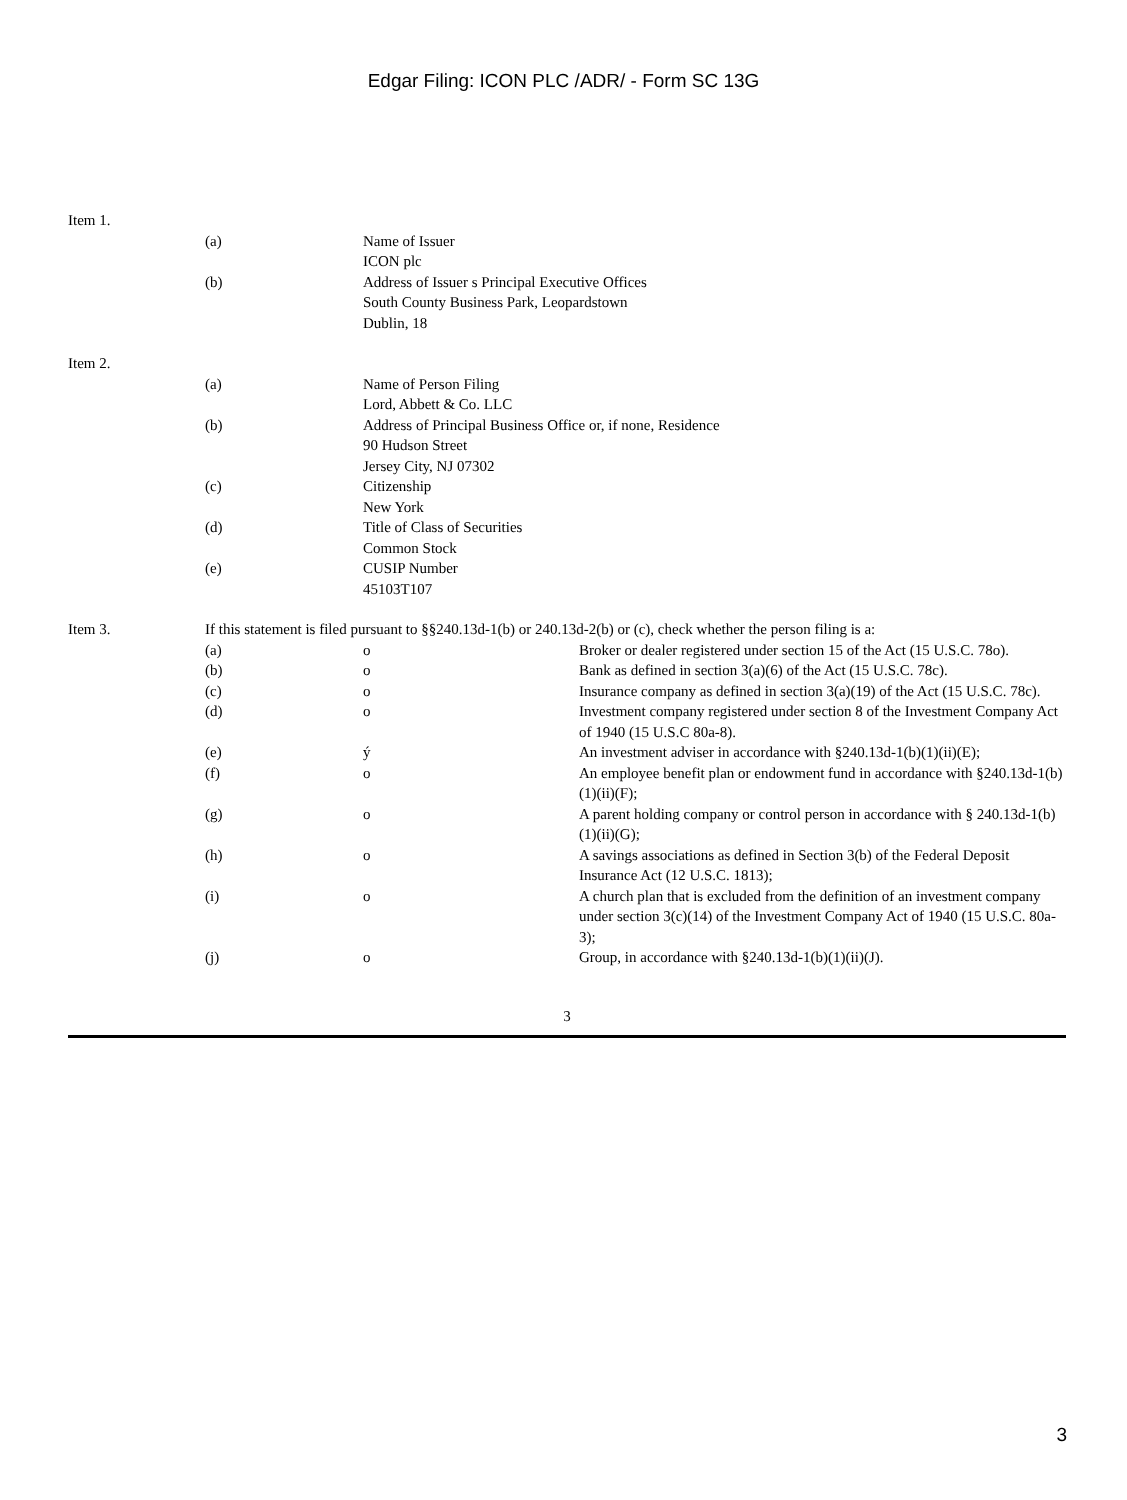Edgar Filing: ICON PLC /ADR/ - Form SC 13G
| Item 1. | | | |
| | (a) | Name of Issuer ICON plc | |
| | (b) | Address of Issuer s Principal Executive Offices South County Business Park, Leopardstown Dublin, 18 | |
| Item 2. | | | |
| | (a) | Name of Person Filing Lord, Abbett & Co. LLC | |
| | (b) | Address of Principal Business Office or, if none, Residence 90 Hudson Street Jersey City, NJ 07302 | |
| | (c) | Citizenship New York | |
| | (d) | Title of Class of Securities Common Stock | |
| | (e) | CUSIP Number 45103T107 | |
| Item 3. | If this statement is filed pursuant to §§240.13d-1(b) or 240.13d-2(b) or (c), check whether the person filing is a: | | |
| | (a) | o | Broker or dealer registered under section 15 of the Act (15 U.S.C. 78o). |
| | (b) | o | Bank as defined in section 3(a)(6) of the Act (15 U.S.C. 78c). |
| | (c) | o | Insurance company as defined in section 3(a)(19) of the Act (15 U.S.C. 78c). |
| | (d) | o | Investment company registered under section 8 of the Investment Company Act of 1940 (15 U.S.C 80a-8). |
| | (e) | ý | An investment adviser in accordance with §240.13d-1(b)(1)(ii)(E); |
| | (f) | o | An employee benefit plan or endowment fund in accordance with §240.13d-1(b)(1)(ii)(F); |
| | (g) | o | A parent holding company or control person in accordance with § 240.13d-1(b)(1)(ii)(G); |
| | (h) | o | A savings associations as defined in Section 3(b) of the Federal Deposit Insurance Act (12 U.S.C. 1813); |
| | (i) | o | A church plan that is excluded from the definition of an investment company under section 3(c)(14) of the Investment Company Act of 1940 (15 U.S.C. 80a-3); |
| | (j) | o | Group, in accordance with §240.13d-1(b)(1)(ii)(J). |
3
3